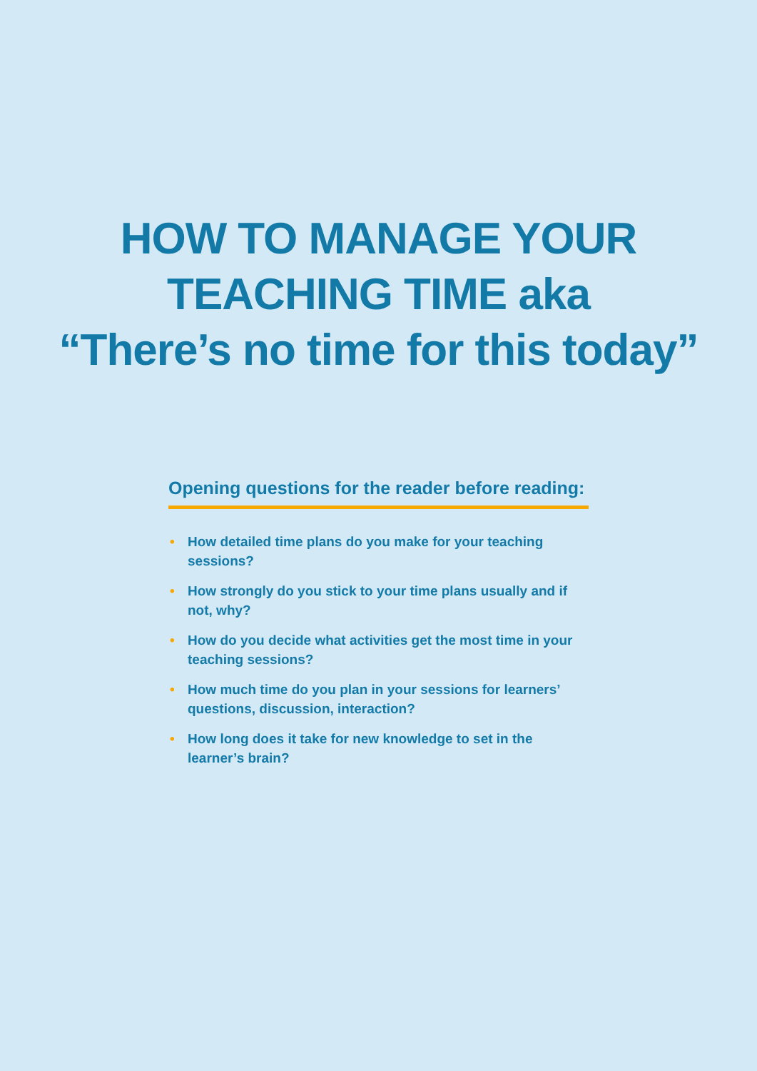HOW TO MANAGE YOUR
TEACHING TIME aka
“There’s no time for this today”
Opening questions for the reader before reading:
• How detailed time plans do you make for your teaching sessions?
• How strongly do you stick to your time plans usually and if not, why?
• How do you decide what activities get the most time in your teaching sessions?
• How much time do you plan in your sessions for learners’ questions, discussion, interaction?
• How long does it take for new knowledge to set in the learner’s brain?